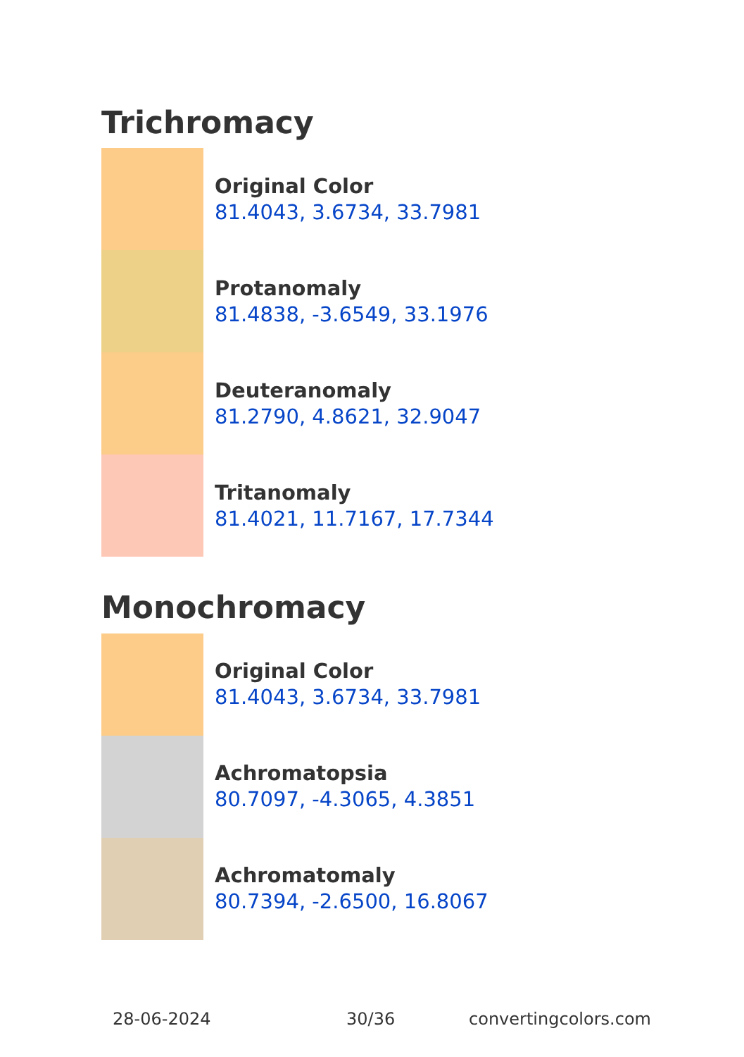Trichromacy
Original Color
81.4043, 3.6734, 33.7981
Protanomaly
81.4838, -3.6549, 33.1976
Deuteranomaly
81.2790, 4.8621, 32.9047
Tritanomaly
81.4021, 11.7167, 17.7344
Monochromacy
Original Color
81.4043, 3.6734, 33.7981
Achromatopsia
80.7097, -4.3065, 4.3851
Achromatomaly
80.7394, -2.6500, 16.8067
28-06-2024 30/36 convertingcolors.com